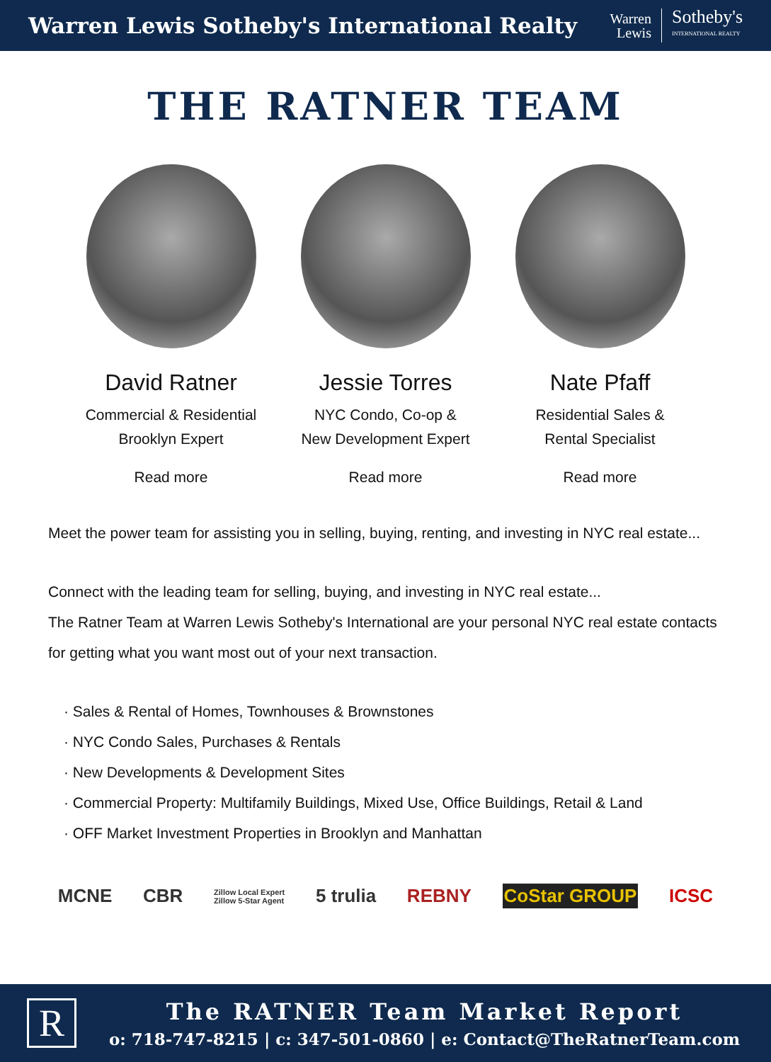Warren Lewis Sotheby's International Realty
Warren
Lewis
Sotheby's
INTERNATIONAL REALTY
THE RATNER TEAM
David Ratner
Commercial & Residential
Brooklyn Expert
Read more
Jessie Torres
NYC Condo, Co-op &
New Development Expert
Read more
Nate Pfaff
Residential Sales &
Rental Specialist
Read more
Meet the power team for assisting you in selling, buying, renting, and investing in NYC real estate...
Connect with the leading team for selling, buying, and investing in NYC real estate...
The Ratner Team at Warren Lewis Sotheby's International are your personal NYC real estate contacts for getting what you want most out of your next transaction.
· Sales & Rental of Homes, Townhouses & Brownstones
· NYC Condo Sales, Purchases & Rentals
· New Developments & Development Sites
· Commercial Property: Multifamily Buildings, Mixed Use, Office Buildings, Retail & Land
· OFF Market Investment Properties in Brooklyn and Manhattan
MCNE CBR Zillow Local Expert
Zillow 5-Star Agent 5 trulia REBNY CoStar GROUP ICSC
R
The RATNER Team Market Report
o: 718-747-8215 | c: 347-501-0860 | e: Contact@TheRatnerTeam.com